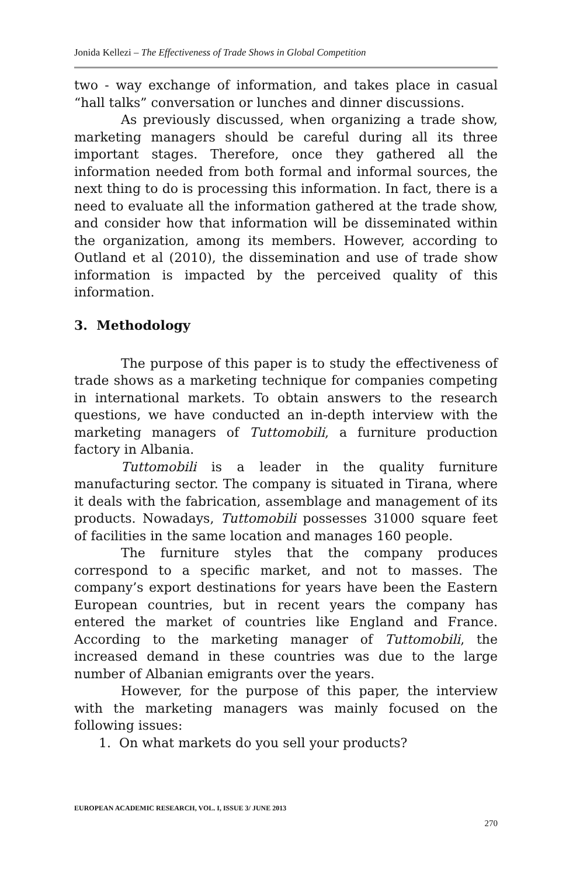Jonida Kellezi – The Effectiveness of Trade Shows in Global Competition
two - way exchange of information, and takes place in casual “hall talks” conversation or lunches and dinner discussions.
As previously discussed, when organizing a trade show, marketing managers should be careful during all its three important stages. Therefore, once they gathered all the information needed from both formal and informal sources, the next thing to do is processing this information. In fact, there is a need to evaluate all the information gathered at the trade show, and consider how that information will be disseminated within the organization, among its members. However, according to Outland et al (2010), the dissemination and use of trade show information is impacted by the perceived quality of this information.
3. Methodology
The purpose of this paper is to study the effectiveness of trade shows as a marketing technique for companies competing in international markets. To obtain answers to the research questions, we have conducted an in-depth interview with the marketing managers of Tuttomobili, a furniture production factory in Albania.
Tuttomobili is a leader in the quality furniture manufacturing sector. The company is situated in Tirana, where it deals with the fabrication, assemblage and management of its products. Nowadays, Tuttomobili possesses 31000 square feet of facilities in the same location and manages 160 people.
The furniture styles that the company produces correspond to a specific market, and not to masses. The company’s export destinations for years have been the Eastern European countries, but in recent years the company has entered the market of countries like England and France. According to the marketing manager of Tuttomobili, the increased demand in these countries was due to the large number of Albanian emigrants over the years.
However, for the purpose of this paper, the interview with the marketing managers was mainly focused on the following issues:
1. On what markets do you sell your products?
EUROPEAN ACADEMIC RESEARCH, VOL. I, ISSUE 3/ JUNE 2013
270